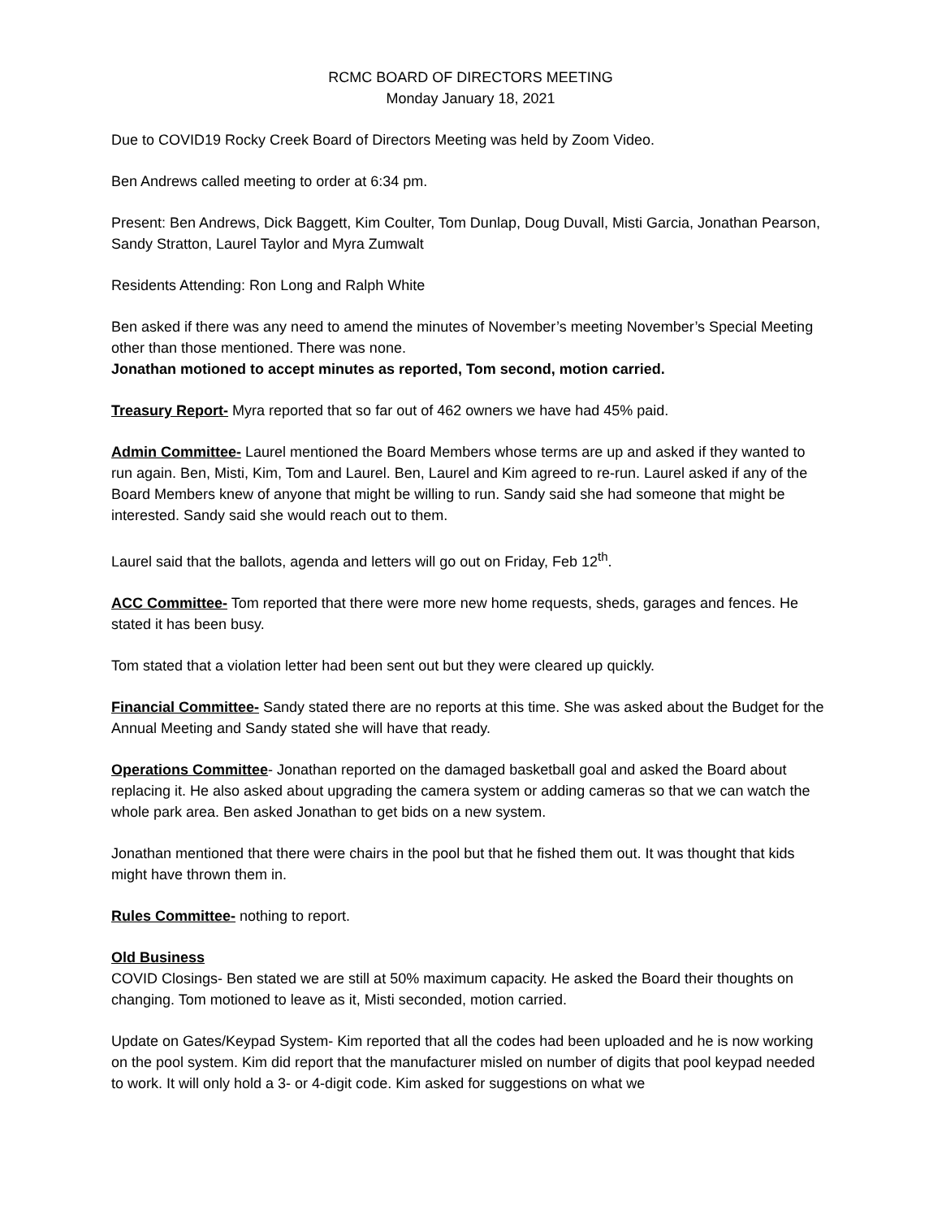RCMC BOARD OF DIRECTORS MEETING
Monday January 18, 2021
Due to COVID19 Rocky Creek Board of Directors Meeting was held by Zoom Video.
Ben Andrews called meeting to order at 6:34 pm.
Present: Ben Andrews, Dick Baggett, Kim Coulter, Tom Dunlap, Doug Duvall, Misti Garcia, Jonathan Pearson, Sandy Stratton, Laurel Taylor and Myra Zumwalt
Residents Attending: Ron Long and Ralph White
Ben asked if there was any need to amend the minutes of November’s meeting November’s Special Meeting other than those mentioned. There was none.
Jonathan motioned to accept minutes as reported, Tom second, motion carried.
Treasury Report- Myra reported that so far out of 462 owners we have had 45% paid.
Admin Committee- Laurel mentioned the Board Members whose terms are up and asked if they wanted to run again. Ben, Misti, Kim, Tom and Laurel. Ben, Laurel and Kim agreed to re-run. Laurel asked if any of the Board Members knew of anyone that might be willing to run. Sandy said she had someone that might be interested. Sandy said she would reach out to them.
Laurel said that the ballots, agenda and letters will go out on Friday, Feb 12<sup>th</sup>.
ACC Committee- Tom reported that there were more new home requests, sheds, garages and fences. He stated it has been busy.
Tom stated that a violation letter had been sent out but they were cleared up quickly.
Financial Committee- Sandy stated there are no reports at this time. She was asked about the Budget for the Annual Meeting and Sandy stated she will have that ready.
Operations Committee- Jonathan reported on the damaged basketball goal and asked the Board about replacing it. He also asked about upgrading the camera system or adding cameras so that we can watch the whole park area. Ben asked Jonathan to get bids on a new system.
Jonathan mentioned that there were chairs in the pool but that he fished them out. It was thought that kids might have thrown them in.
Rules Committee- nothing to report.
Old Business
COVID Closings- Ben stated we are still at 50% maximum capacity. He asked the Board their thoughts on changing. Tom motioned to leave as it, Misti seconded, motion carried.
Update on Gates/Keypad System- Kim reported that all the codes had been uploaded and he is now working on the pool system. Kim did report that the manufacturer misled on number of digits that pool keypad needed to work. It will only hold a 3- or 4-digit code. Kim asked for suggestions on what we